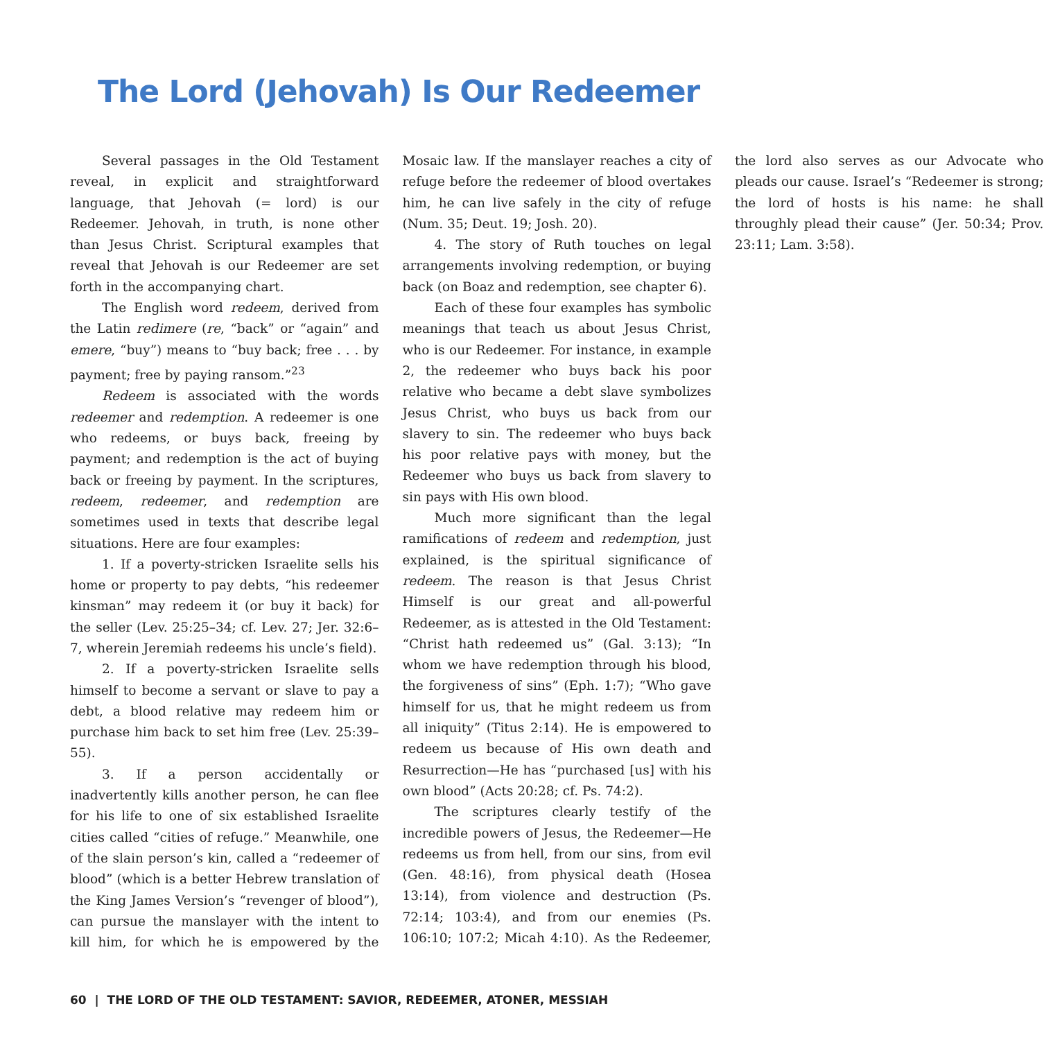The Lord (Jehovah) Is Our Redeemer
Several passages in the Old Testament reveal, in explicit and straightforward language, that Jehovah (= lord) is our Redeemer. Jehovah, in truth, is none other than Jesus Christ. Scriptural examples that reveal that Jehovah is our Redeemer are set forth in the accompanying chart.
The English word redeem, derived from the Latin redimere (re, “back” or “again” and emere, “buy”) means to “buy back; free . . . by payment; free by paying ransom.”<sup>23</sup>
Redeem is associated with the words redeemer and redemption. A redeemer is one who redeems, or buys back, freeing by payment; and redemption is the act of buying back or freeing by payment. In the scriptures, redeem, redeemer, and redemption are sometimes used in texts that describe legal situations. Here are four examples:
1. If a poverty-stricken Israelite sells his home or property to pay debts, “his redeemer kinsman” may redeem it (or buy it back) for the seller (Lev. 25:25–34; cf. Lev. 27; Jer. 32:6–7, wherein Jeremiah redeems his uncle’s field).
2. If a poverty-stricken Israelite sells himself to become a servant or slave to pay a debt, a blood relative may redeem him or purchase him back to set him free (Lev. 25:39–55).
3. If a person accidentally or inadvertently kills another person, he can flee for his life to one of six established Israelite cities called “cities of refuge.” Meanwhile, one of the slain person’s kin, called a “redeemer of blood” (which is a better Hebrew translation of the King James Version’s “revenger of blood”), can pursue the manslayer with the intent to kill him, for which he is empowered by the Mosaic law. If the manslayer reaches a city of refuge before the redeemer of blood overtakes him, he can live safely in the city of refuge (Num. 35; Deut. 19; Josh. 20).
4. The story of Ruth touches on legal arrangements involving redemption, or buying back (on Boaz and redemption, see chapter 6).
Each of these four examples has symbolic meanings that teach us about Jesus Christ, who is our Redeemer. For instance, in example 2, the redeemer who buys back his poor relative who became a debt slave symbolizes Jesus Christ, who buys us back from our slavery to sin. The redeemer who buys back his poor relative pays with money, but the Redeemer who buys us back from slavery to sin pays with His own blood.
Much more significant than the legal ramifications of redeem and redemption, just explained, is the spiritual significance of redeem. The reason is that Jesus Christ Himself is our great and all-powerful Redeemer, as is attested in the Old Testament: “Christ hath redeemed us” (Gal. 3:13); “In whom we have redemption through his blood, the forgiveness of sins” (Eph. 1:7); “Who gave himself for us, that he might redeem us from all iniquity” (Titus 2:14). He is empowered to redeem us because of His own death and Resurrection—He has “purchased [us] with his own blood” (Acts 20:28; cf. Ps. 74:2).
The scriptures clearly testify of the incredible powers of Jesus, the Redeemer—He redeems us from hell, from our sins, from evil (Gen. 48:16), from physical death (Hosea 13:14), from violence and destruction (Ps. 72:14; 103:4), and from our enemies (Ps. 106:10; 107:2; Micah 4:10). As the Redeemer, the lord also serves as our Advocate who pleads our cause. Israel’s “Redeemer is strong; the lord of hosts is his name: he shall throughly plead their cause” (Jer. 50:34; Prov. 23:11; Lam. 3:58).
60 | THE LORD OF THE OLD TESTAMENT: SAVIOR, REDEEMER, ATONER, MESSIAH